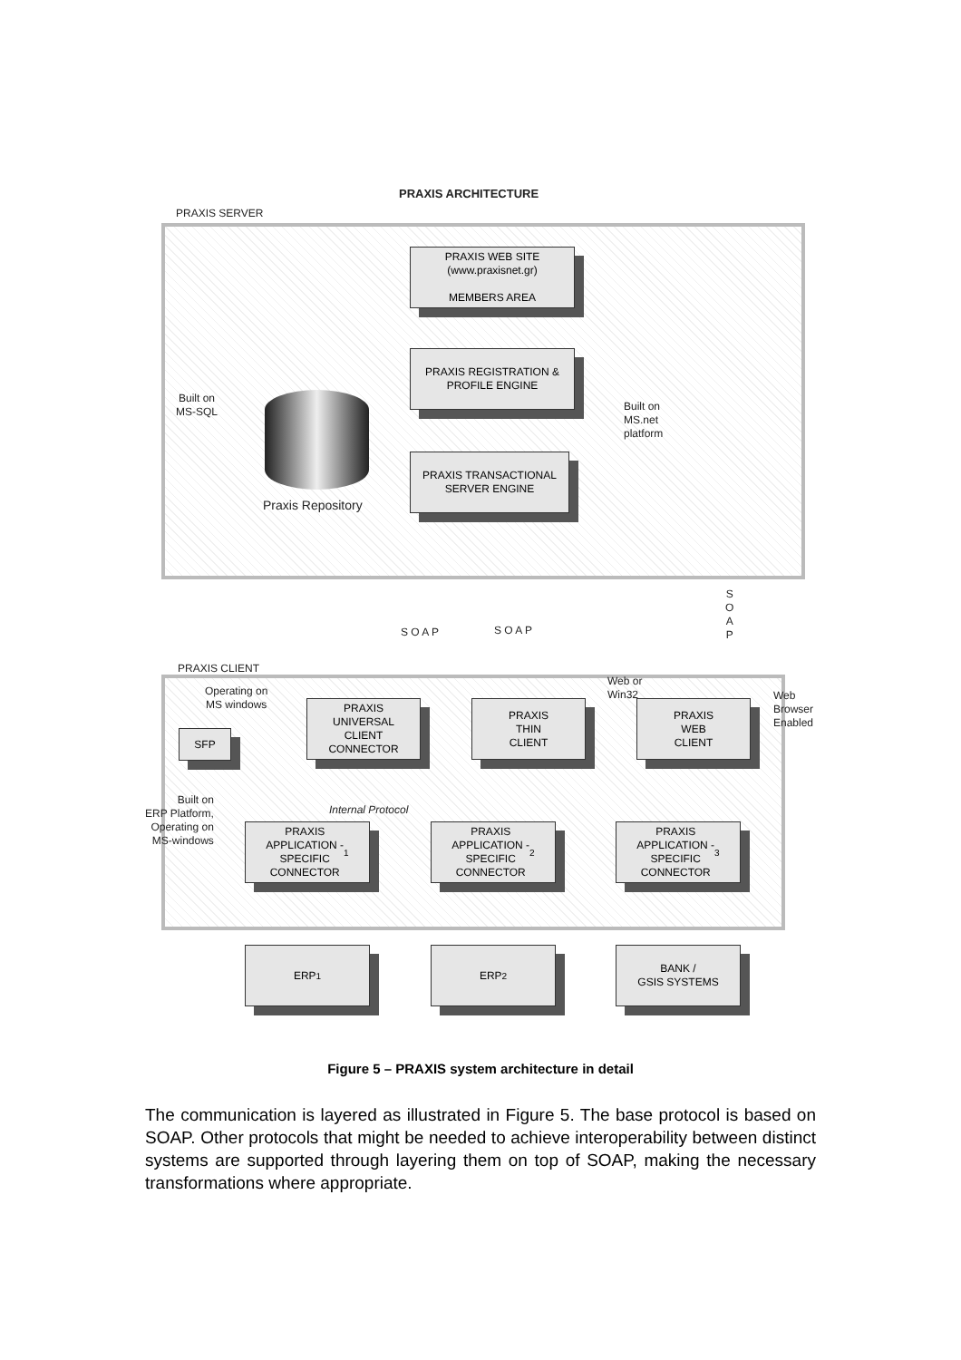PRAXIS ARCHITECTURE
PRAXIS SERVER
PRAXIS WEB SITE
(www.praxisnet.gr)
MEMBERS AREA
PRAXIS REGISTRATION &
PROFILE ENGINE
PRAXIS TRANSACTIONAL
SERVER ENGINE
Praxis Repository
Built on
MS-SQL
Built on
MS.net
platform
S O A P S O A P
S
O
A
P
PRAXIS CLIENT
Operating on
MS windows
Web or
Win32
Web
Browser
Enabled
SFP
PRAXIS
UNIVERSAL
CLIENT
CONNECTOR
PRAXIS
THIN
CLIENT
PRAXIS
WEB
CLIENT
Built on
ERP Platform,
Operating on
MS-windows
Internal Protocol
PRAXIS
APPLICATION -
SPECIFIC
CONNECTOR <sub>1</sub>
PRAXIS
APPLICATION -
SPECIFIC
CONNECTOR <sub>2</sub>
PRAXIS
APPLICATION -
SPECIFIC
CONNECTOR <sub>3</sub>
ERP<sub>1</sub> ERP<sub>2</sub>
BANK /
GSIS SYSTEMS
Figure 5 – PRAXIS system architecture in detail
The communication is layered as illustrated in Figure 5. The base protocol is based on SOAP. Other protocols that might be needed to achieve interoperability between distinct systems are supported through layering them on top of SOAP, making the necessary transformations where appropriate.